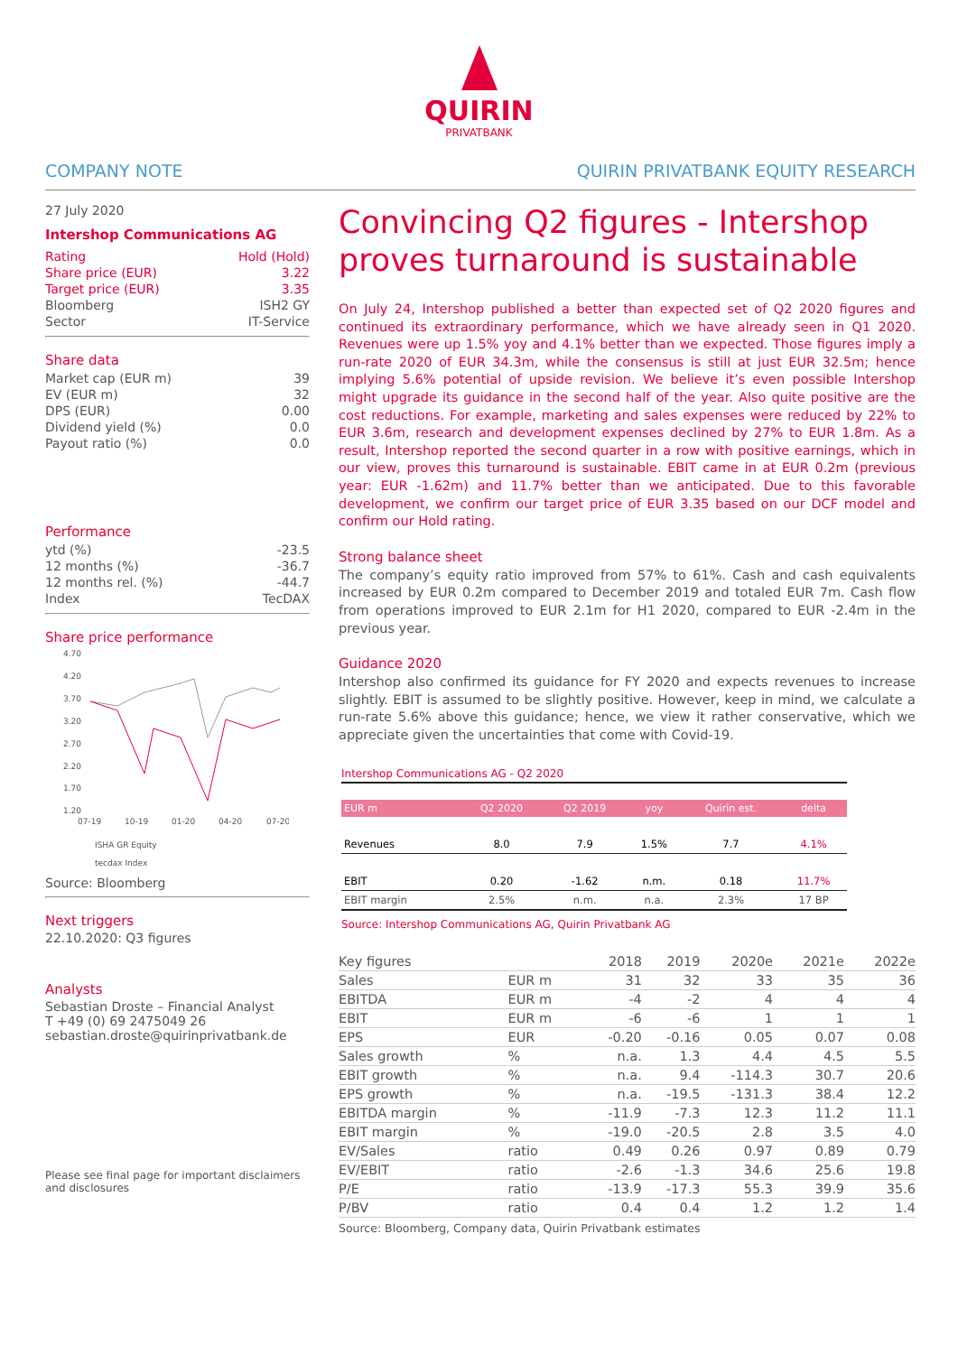QUIRIN
PRIVATBANK
COMPANY NOTE QUIRIN PRIVATBANK EQUITY RESEARCH
27 July 2020
Intershop Communications AG
| Rating | Hold (Hold) |
| Share price (EUR) | 3.22 |
| Target price (EUR) | 3.35 |
| Bloomberg | ISH2 GY |
| Sector | IT-Service |
Share data
| Market cap (EUR m) | 39 |
| EV (EUR m) | 32 |
| DPS (EUR) | 0.00 |
| Dividend yield (%) | 0.0 |
| Payout ratio (%) | 0.0 |
Performance
| ytd (%) | -23.5 |
| 12 months (%) | -36.7 |
| 12 months rel. (%) | -44.7 |
| Index | TecDAX |
Share price performance
4.70
4.20
3.70
3.20
2.70
2.20
1.70
1.20
07-19
10-19
01-20
04-20
07-20
ISHA GR Equity
tecdax Index
Source: Bloomberg
Next triggers
22.10.2020: Q3 figures
Analysts
Sebastian Droste – Financial Analyst
T +49 (0) 69 2475049 26
sebastian.droste@quirinprivatbank.de
Please see final page for important disclaimers and disclosures
Convincing Q2 figures - Intershop proves turnaround is sustainable
On July 24, Intershop published a better than expected set of Q2 2020 figures and continued its extraordinary performance, which we have already seen in Q1 2020. Revenues were up 1.5% yoy and 4.1% better than we expected. Those figures imply a run-rate 2020 of EUR 34.3m, while the consensus is still at just EUR 32.5m; hence implying 5.6% potential of upside revision. We believe it’s even possible Intershop might upgrade its guidance in the second half of the year. Also quite positive are the cost reductions. For example, marketing and sales expenses were reduced by 22% to EUR 3.6m, research and development expenses declined by 27% to EUR 1.8m. As a result, Intershop reported the second quarter in a row with positive earnings, which in our view, proves this turnaround is sustainable. EBIT came in at EUR 0.2m (previous year: EUR -1.62m) and 11.7% better than we anticipated. Due to this favorable development, we confirm our target price of EUR 3.35 based on our DCF model and confirm our Hold rating.
Strong balance sheet
The company’s equity ratio improved from 57% to 61%. Cash and cash equivalents increased by EUR 0.2m compared to December 2019 and totaled EUR 7m. Cash flow from operations improved to EUR 2.1m for H1 2020, compared to EUR -2.4m in the previous year.
Guidance 2020
Intershop also confirmed its guidance for FY 2020 and expects revenues to increase slightly. EBIT is assumed to be slightly positive. However, keep in mind, we calculate a run-rate 5.6% above this guidance; hence, we view it rather conservative, which we appreciate given the uncertainties that come with Covid-19.
Intershop Communications AG - Q2 2020
| EUR m | Q2 2020 | Q2 2019 | yoy | Quirin est. | delta |
| --- | --- | --- | --- | --- | --- |
| Revenues | 8.0 | 7.9 | 1.5% | 7.7 | 4.1% |
| EBIT | 0.20 | -1.62 | n.m. | 0.18 | 11.7% |
| EBIT margin | 2.5% | n.m. | n.a. | 2.3% | 17 BP |
Source: Intershop Communications AG, Quirin Privatbank AG
| Key figures | | 2018 | 2019 | 2020e | 2021e | 2022e |
| --- | --- | --- | --- | --- | --- | --- |
| Sales | EUR m | 31 | 32 | 33 | 35 | 36 |
| EBITDA | EUR m | -4 | -2 | 4 | 4 | 4 |
| EBIT | EUR m | -6 | -6 | 1 | 1 | 1 |
| EPS | EUR | -0.20 | -0.16 | 0.05 | 0.07 | 0.08 |
| Sales growth | % | n.a. | 1.3 | 4.4 | 4.5 | 5.5 |
| EBIT growth | % | n.a. | 9.4 | -114.3 | 30.7 | 20.6 |
| EPS growth | % | n.a. | -19.5 | -131.3 | 38.4 | 12.2 |
| EBITDA margin | % | -11.9 | -7.3 | 12.3 | 11.2 | 11.1 |
| EBIT margin | % | -19.0 | -20.5 | 2.8 | 3.5 | 4.0 |
| EV/Sales | ratio | 0.49 | 0.26 | 0.97 | 0.89 | 0.79 |
| EV/EBIT | ratio | -2.6 | -1.3 | 34.6 | 25.6 | 19.8 |
| P/E | ratio | -13.9 | -17.3 | 55.3 | 39.9 | 35.6 |
| P/BV | ratio | 0.4 | 0.4 | 1.2 | 1.2 | 1.4 |
Source: Bloomberg, Company data, Quirin Privatbank estimates